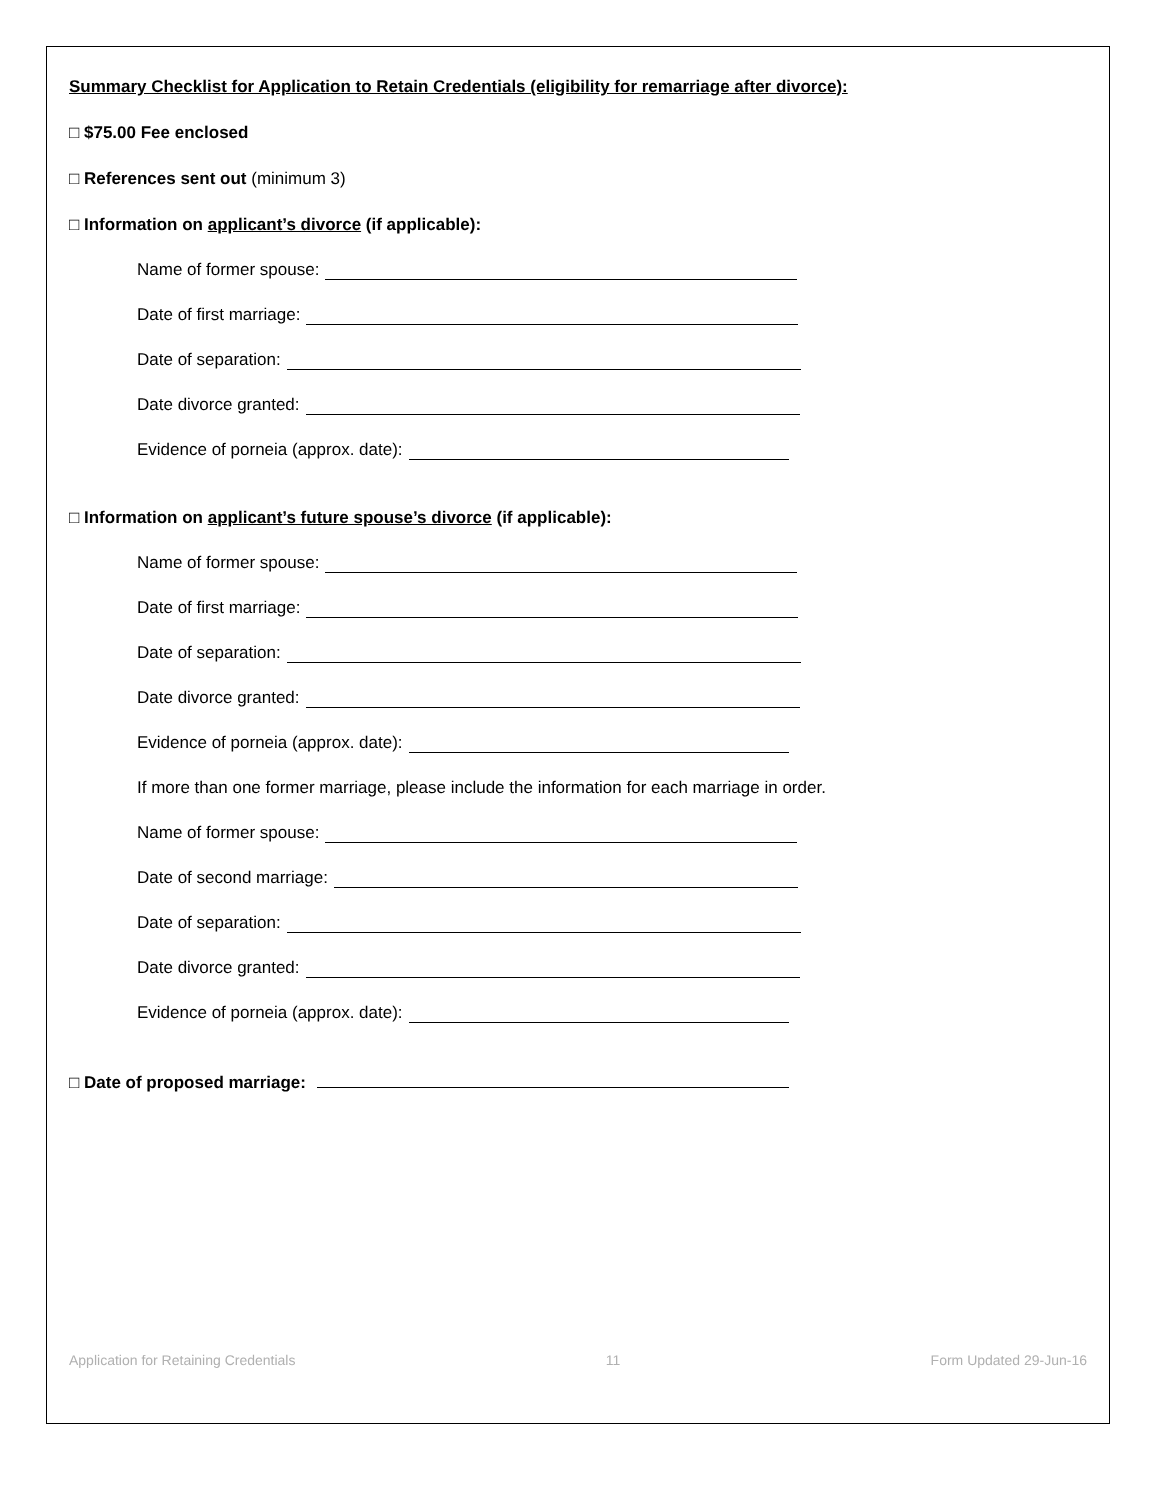Summary Checklist for Application to Retain Credentials (eligibility for remarriage after divorce):
□ $75.00 Fee enclosed
□ References sent out (minimum 3)
□ Information on applicant’s divorce (if applicable):
Name of former spouse:
Date of first marriage:
Date of separation:
Date divorce granted:
Evidence of porneia (approx. date):
□ Information on applicant’s future spouse’s divorce (if applicable):
Name of former spouse:
Date of first marriage:
Date of separation:
Date divorce granted:
Evidence of porneia (approx. date):
If more than one former marriage, please include the information for each marriage in order.
Name of former spouse:
Date of second marriage:
Date of separation:
Date divorce granted:
Evidence of porneia (approx. date):
□ Date of proposed marriage:
Application for Retaining Credentials 11 Form Updated 29-Jun-16